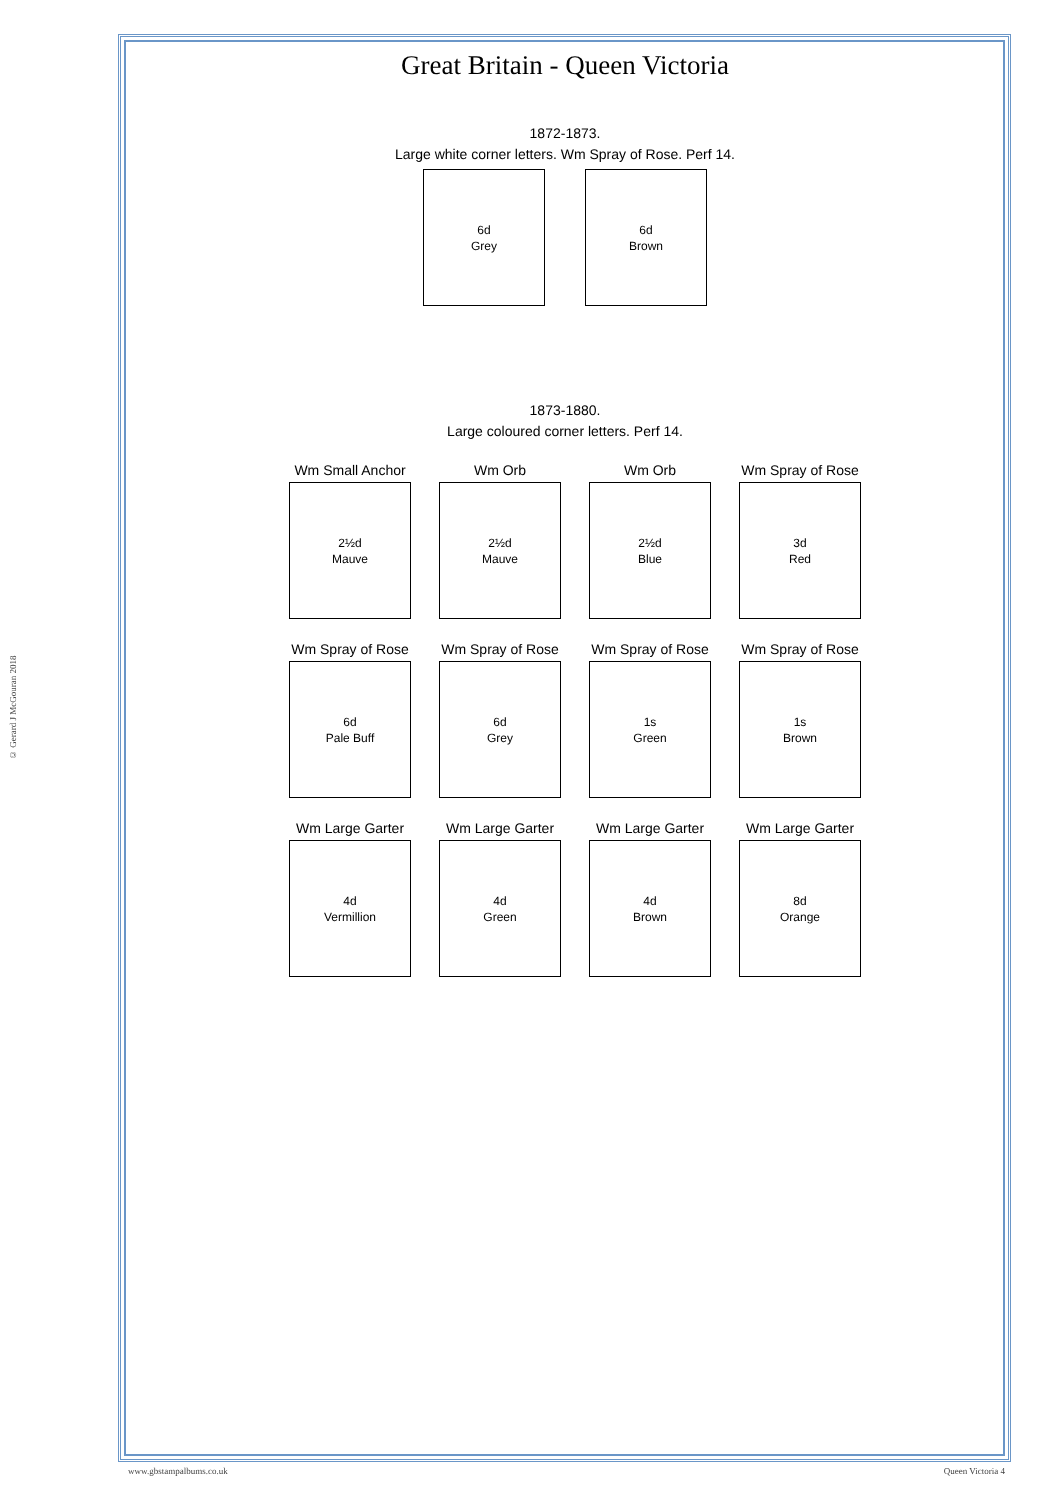© Gerard J McGouran 2018
Great Britain - Queen Victoria
1872-1873.
Large white corner letters. Wm Spray of Rose. Perf 14.
6d
Grey
6d
Brown
1873-1880.
Large coloured corner letters. Perf 14.
Wm Small Anchor
2½d
Mauve
Wm Orb
2½d
Mauve
Wm Orb
2½d
Blue
Wm Spray of Rose
3d
Red
Wm Spray of Rose
6d
Pale Buff
Wm Spray of Rose
6d
Grey
Wm Spray of Rose
1s
Green
Wm Spray of Rose
1s
Brown
Wm Large Garter
4d
Vermillion
Wm Large Garter
4d
Green
Wm Large Garter
4d
Brown
Wm Large Garter
8d
Orange
www.gbstampalbums.co.uk Queen Victoria 4